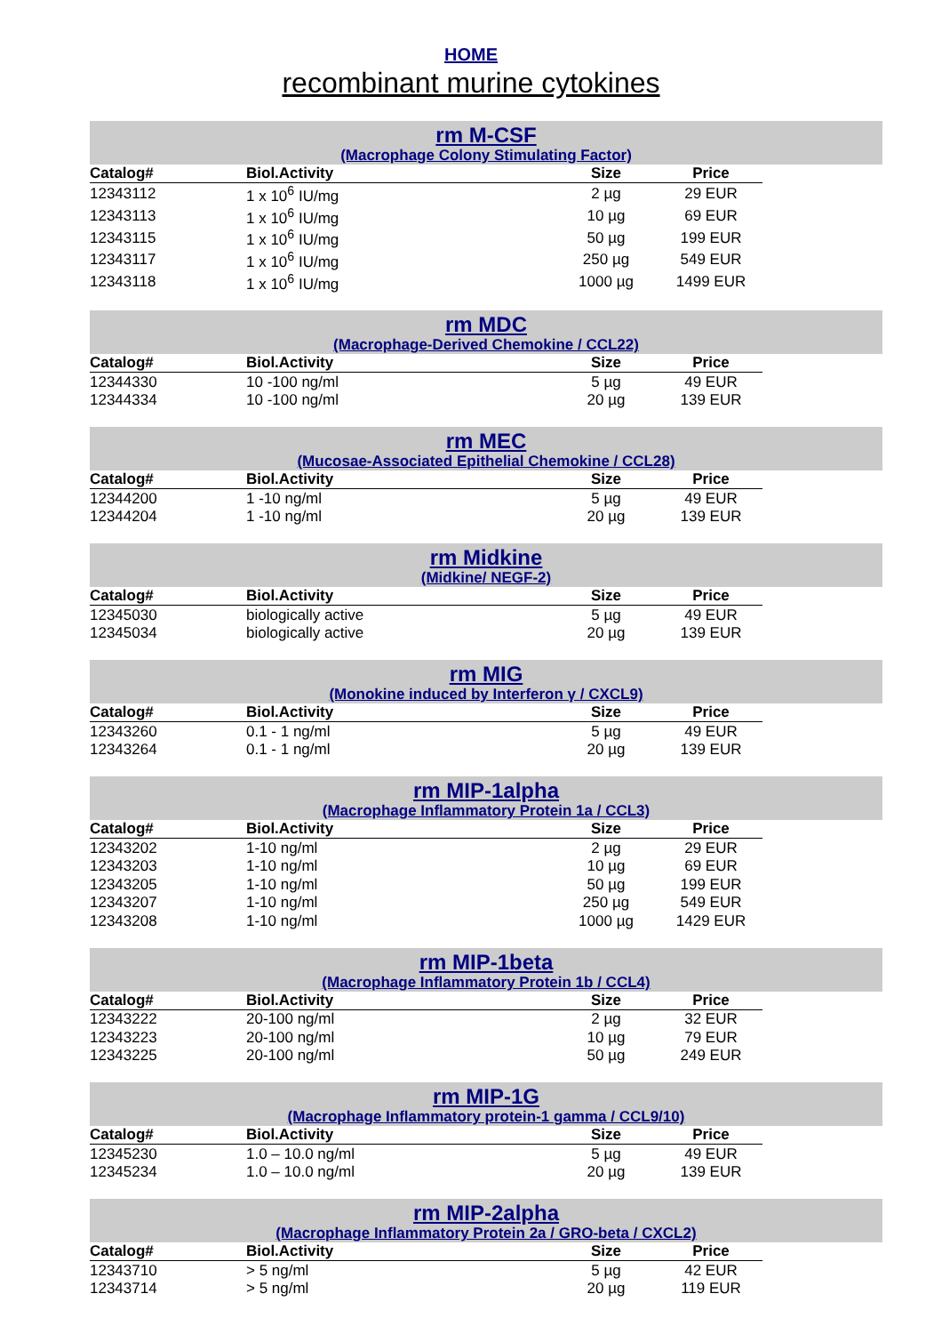HOME
recombinant murine cytokines
rm M-CSF
(Macrophage Colony Stimulating Factor)
| Catalog# | Biol.Activity | Size | Price |
| --- | --- | --- | --- |
| 12343112 | 1 x 10<sup>6</sup> IU/mg | 2 µg | 29 EUR |
| 12343113 | 1 x 10<sup>6</sup> IU/mg | 10 µg | 69 EUR |
| 12343115 | 1 x 10<sup>6</sup> IU/mg | 50 µg | 199 EUR |
| 12343117 | 1 x 10<sup>6</sup> IU/mg | 250 µg | 549 EUR |
| 12343118 | 1 x 10<sup>6</sup> IU/mg | 1000 µg | 1499 EUR |
rm MDC
(Macrophage-Derived Chemokine / CCL22)
| Catalog# | Biol.Activity | Size | Price |
| --- | --- | --- | --- |
| 12344330 | 10 -100 ng/ml | 5 µg | 49 EUR |
| 12344334 | 10 -100 ng/ml | 20 µg | 139 EUR |
rm MEC
(Mucosae-Associated Epithelial Chemokine / CCL28)
| Catalog# | Biol.Activity | Size | Price |
| --- | --- | --- | --- |
| 12344200 | 1 -10 ng/ml | 5 µg | 49 EUR |
| 12344204 | 1 -10 ng/ml | 20 µg | 139 EUR |
rm Midkine
(Midkine/ NEGF-2)
| Catalog# | Biol.Activity | Size | Price |
| --- | --- | --- | --- |
| 12345030 | biologically active | 5 µg | 49 EUR |
| 12345034 | biologically active | 20 µg | 139 EUR |
rm MIG
(Monokine induced by Interferon γ / CXCL9)
| Catalog# | Biol.Activity | Size | Price |
| --- | --- | --- | --- |
| 12343260 | 0.1 - 1 ng/ml | 5 µg | 49 EUR |
| 12343264 | 0.1 - 1 ng/ml | 20 µg | 139 EUR |
rm MIP-1alpha
(Macrophage Inflammatory Protein 1a / CCL3)
| Catalog# | Biol.Activity | Size | Price |
| --- | --- | --- | --- |
| 12343202 | 1-10 ng/ml | 2 µg | 29 EUR |
| 12343203 | 1-10 ng/ml | 10 µg | 69 EUR |
| 12343205 | 1-10 ng/ml | 50 µg | 199 EUR |
| 12343207 | 1-10 ng/ml | 250 µg | 549 EUR |
| 12343208 | 1-10 ng/ml | 1000 µg | 1429 EUR |
rm MIP-1beta
(Macrophage Inflammatory Protein 1b / CCL4)
| Catalog# | Biol.Activity | Size | Price |
| --- | --- | --- | --- |
| 12343222 | 20-100 ng/ml | 2 µg | 32 EUR |
| 12343223 | 20-100 ng/ml | 10 µg | 79 EUR |
| 12343225 | 20-100 ng/ml | 50 µg | 249 EUR |
rm MIP-1G
(Macrophage Inflammatory protein-1 gamma / CCL9/10)
| Catalog# | Biol.Activity | Size | Price |
| --- | --- | --- | --- |
| 12345230 | 1.0 – 10.0 ng/ml | 5 µg | 49 EUR |
| 12345234 | 1.0 – 10.0 ng/ml | 20 µg | 139 EUR |
rm MIP-2alpha
(Macrophage Inflammatory Protein 2a / GRO-beta / CXCL2)
| Catalog# | Biol.Activity | Size | Price |
| --- | --- | --- | --- |
| 12343710 | > 5 ng/ml | 5 µg | 42 EUR |
| 12343714 | > 5 ng/ml | 20 µg | 119 EUR |